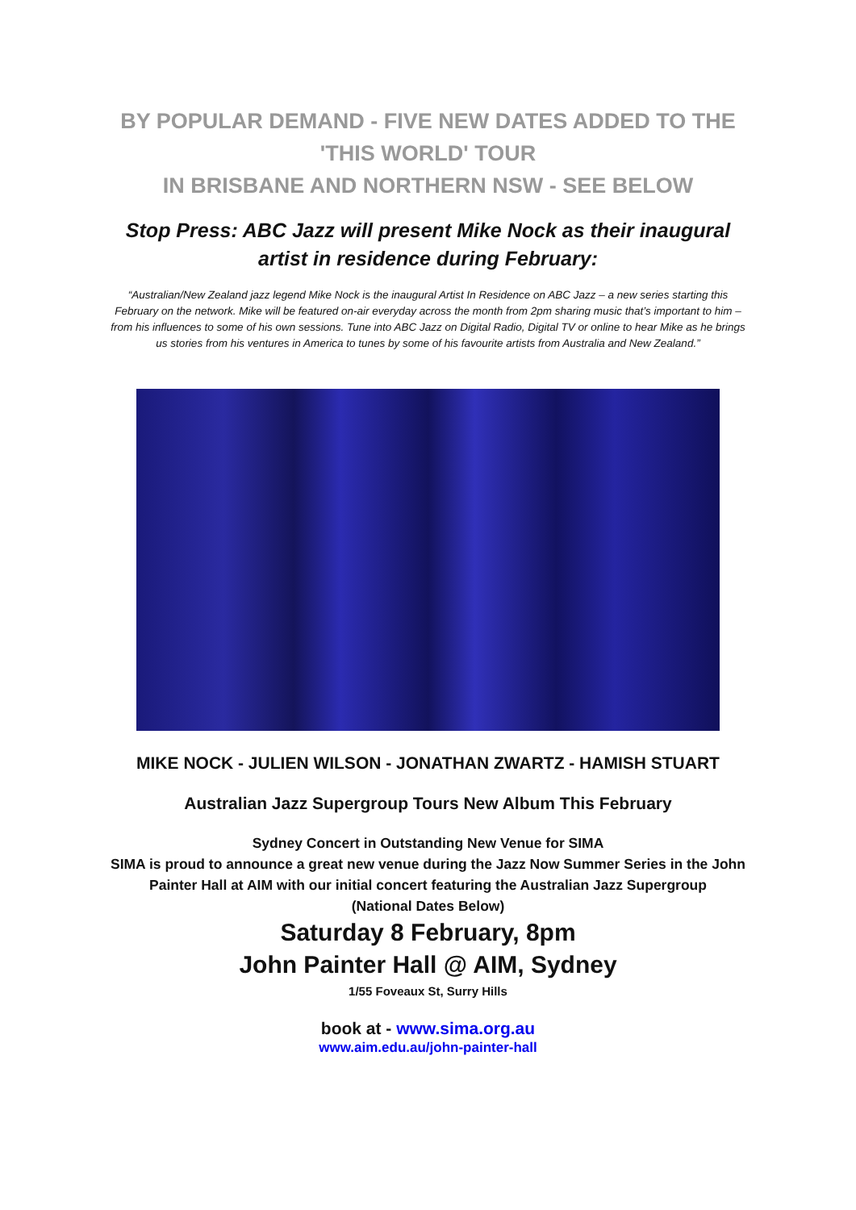BY POPULAR DEMAND - FIVE NEW DATES ADDED TO THE 'THIS WORLD' TOUR
IN BRISBANE AND NORTHERN NSW - SEE BELOW
Stop Press: ABC Jazz will present Mike Nock as their inaugural artist in residence during February:
“Australian/New Zealand jazz legend Mike Nock is the inaugural Artist In Residence on ABC Jazz – a new series starting this February on the network. Mike will be featured on-air everyday across the month from 2pm sharing music that’s important to him – from his influences to some of his own sessions. Tune into ABC Jazz on Digital Radio, Digital TV or online to hear Mike as he brings us stories from his ventures in America to tunes by some of his favourite artists from Australia and New Zealand.”
MIKE NOCK - JULIEN WILSON - JONATHAN ZWARTZ - HAMISH STUART
Australian Jazz Supergroup Tours New Album This February
Sydney Concert in Outstanding New Venue for SIMA
SIMA is proud to announce a great new venue during the Jazz Now Summer Series in the John Painter Hall at AIM with our initial concert featuring the Australian Jazz Supergroup
(National Dates Below)
Saturday 8 February, 8pm
John Painter Hall @ AIM, Sydney
1/55 Foveaux St, Surry Hills
book at - www.sima.org.au
www.aim.edu.au/john-painter-hall